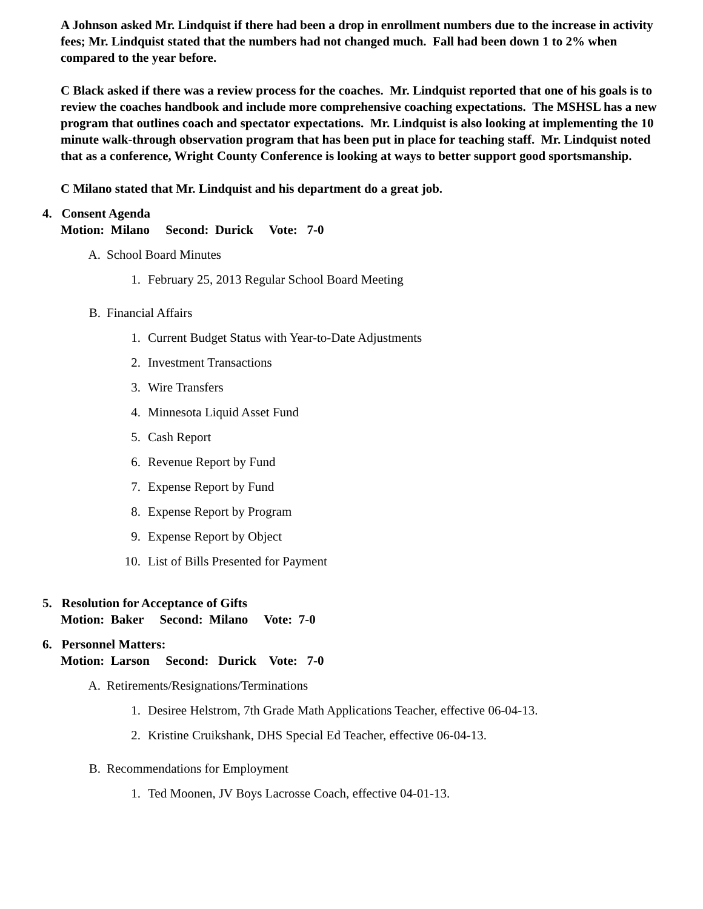A Johnson asked Mr. Lindquist if there had been a drop in enrollment numbers due to the increase in activity fees; Mr. Lindquist stated that the numbers had not changed much. Fall had been down 1 to 2% when compared to the year before.
C Black asked if there was a review process for the coaches. Mr. Lindquist reported that one of his goals is to review the coaches handbook and include more comprehensive coaching expectations. The MSHSL has a new program that outlines coach and spectator expectations. Mr. Lindquist is also looking at implementing the 10 minute walk-through observation program that has been put in place for teaching staff. Mr. Lindquist noted that as a conference, Wright County Conference is looking at ways to better support good sportsmanship.
C Milano stated that Mr. Lindquist and his department do a great job.
4. Consent Agenda
Motion: Milano Second: Durick Vote: 7-0
A. School Board Minutes
1. February 25, 2013 Regular School Board Meeting
B. Financial Affairs
1. Current Budget Status with Year-to-Date Adjustments
2. Investment Transactions
3. Wire Transfers
4. Minnesota Liquid Asset Fund
5. Cash Report
6. Revenue Report by Fund
7. Expense Report by Fund
8. Expense Report by Program
9. Expense Report by Object
10. List of Bills Presented for Payment
5. Resolution for Acceptance of Gifts
Motion: Baker Second: Milano Vote: 7-0
6. Personnel Matters:
Motion: Larson Second: Durick Vote: 7-0
A. Retirements/Resignations/Terminations
1. Desiree Helstrom, 7th Grade Math Applications Teacher, effective 06-04-13.
2. Kristine Cruikshank, DHS Special Ed Teacher, effective 06-04-13.
B. Recommendations for Employment
1. Ted Moonen, JV Boys Lacrosse Coach, effective 04-01-13.